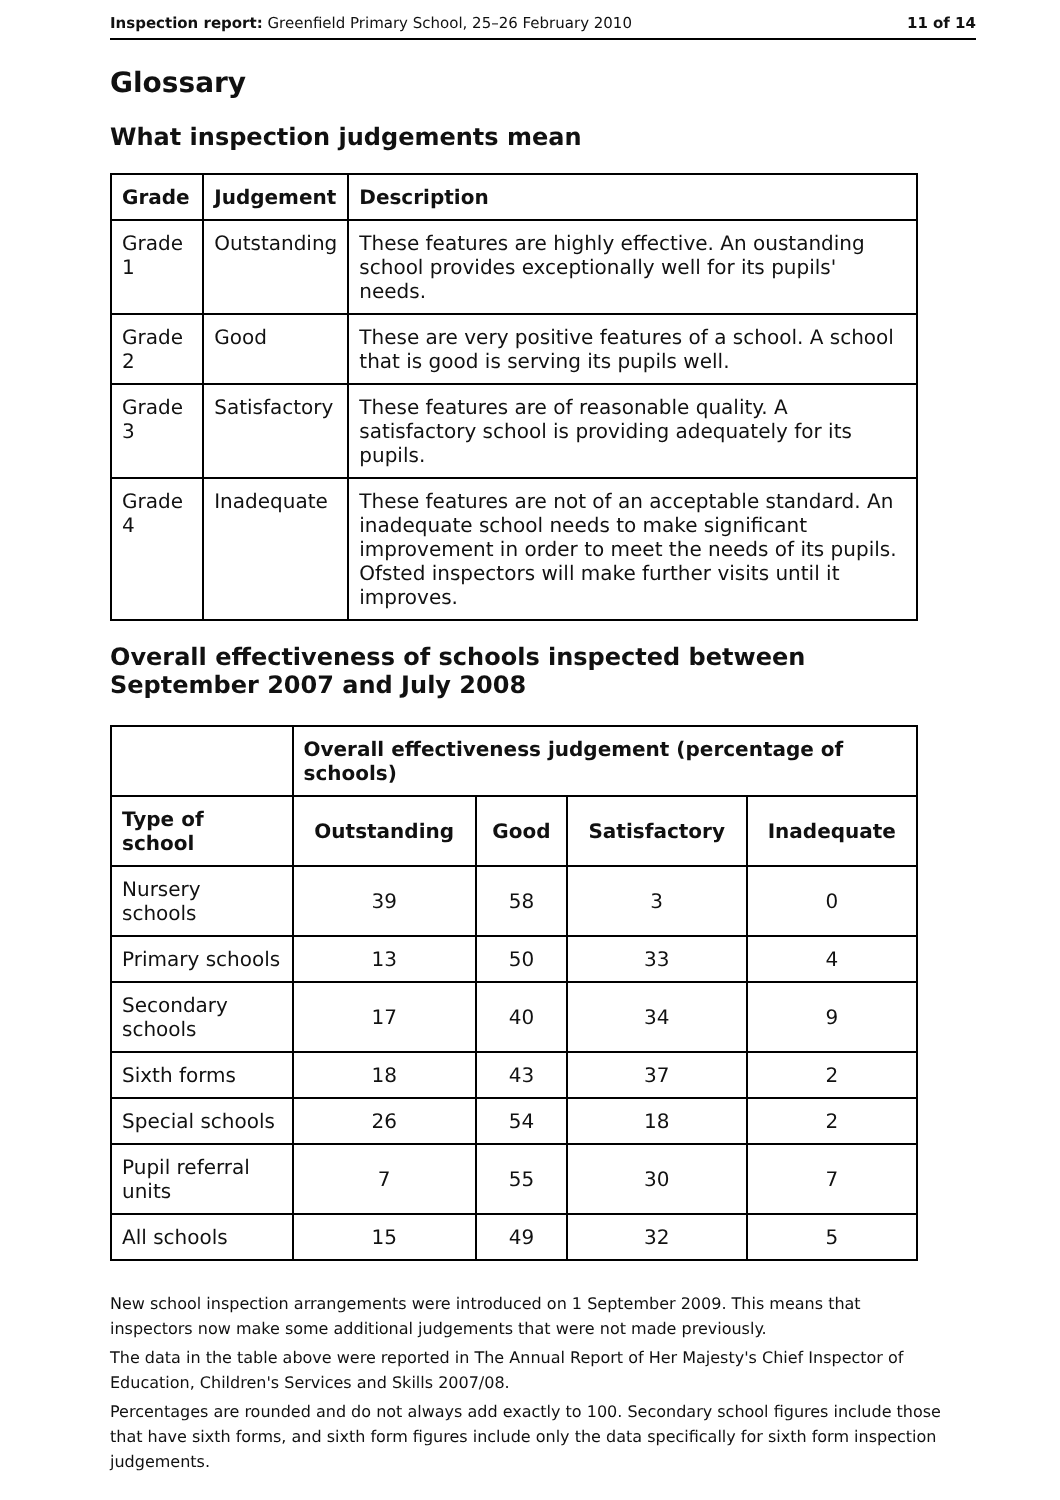Inspection report: Greenfield Primary School, 25–26 February 2010 11 of 14
Glossary
What inspection judgements mean
| Grade | Judgement | Description |
| --- | --- | --- |
| Grade 1 | Outstanding | These features are highly effective. An oustanding school provides exceptionally well for its pupils' needs. |
| Grade 2 | Good | These are very positive features of a school. A school that is good is serving its pupils well. |
| Grade 3 | Satisfactory | These features are of reasonable quality. A satisfactory school is providing adequately for its pupils. |
| Grade 4 | Inadequate | These features are not of an acceptable standard. An inadequate school needs to make significant improvement in order to meet the needs of its pupils. Ofsted inspectors will make further visits until it improves. |
Overall effectiveness of schools inspected between September 2007 and July 2008
| | Overall effectiveness judgement (percentage of schools) | | | |
| Type of school | Outstanding | Good | Satisfactory | Inadequate |
| Nursery schools | 39 | 58 | 3 | 0 |
| Primary schools | 13 | 50 | 33 | 4 |
| Secondary schools | 17 | 40 | 34 | 9 |
| Sixth forms | 18 | 43 | 37 | 2 |
| Special schools | 26 | 54 | 18 | 2 |
| Pupil referral units | 7 | 55 | 30 | 7 |
| All schools | 15 | 49 | 32 | 5 |
New school inspection arrangements were introduced on 1 September 2009. This means that inspectors now make some additional judgements that were not made previously.
The data in the table above were reported in The Annual Report of Her Majesty's Chief Inspector of Education, Children's Services and Skills 2007/08.
Percentages are rounded and do not always add exactly to 100. Secondary school figures include those that have sixth forms, and sixth form figures include only the data specifically for sixth form inspection judgements.